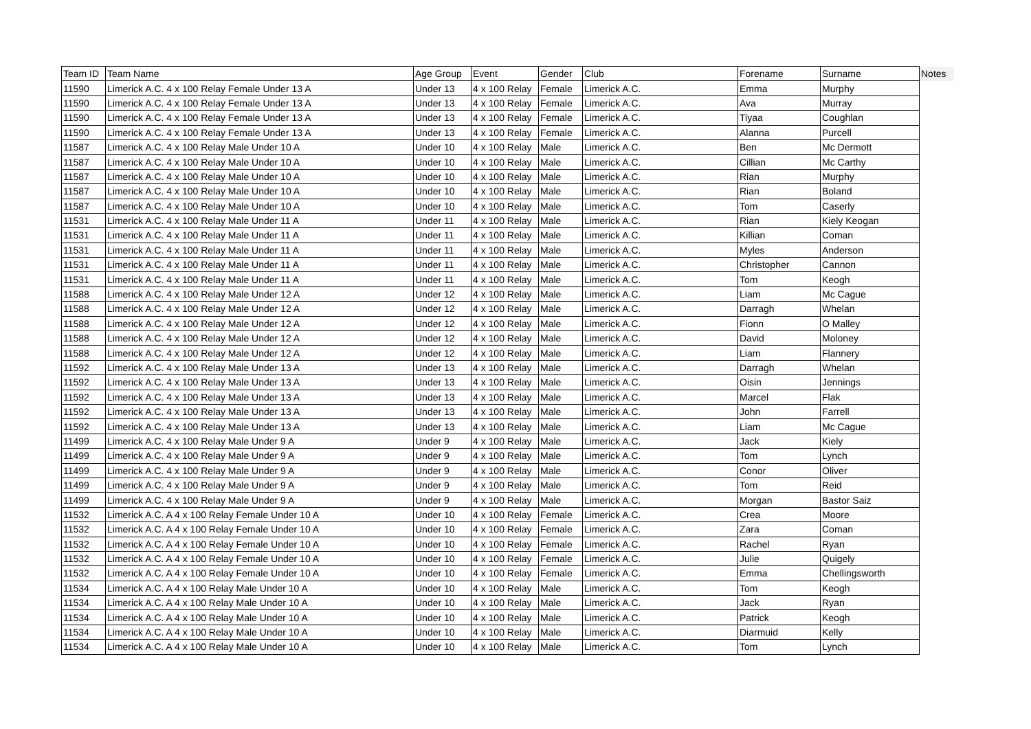| Team ID | Team Name | Age Group | Event | Gender | Club | Forename | Surname | Notes |
| --- | --- | --- | --- | --- | --- | --- | --- | --- |
| 11590 | Limerick A.C. 4 x 100 Relay Female Under 13 A | Under 13 | 4 x 100 Relay | Female | Limerick A.C. | Emma | Murphy | |
| 11590 | Limerick A.C. 4 x 100 Relay Female Under 13 A | Under 13 | 4 x 100 Relay | Female | Limerick A.C. | Ava | Murray | |
| 11590 | Limerick A.C. 4 x 100 Relay Female Under 13 A | Under 13 | 4 x 100 Relay | Female | Limerick A.C. | Tiyaa | Coughlan | |
| 11590 | Limerick A.C. 4 x 100 Relay Female Under 13 A | Under 13 | 4 x 100 Relay | Female | Limerick A.C. | Alanna | Purcell | |
| 11587 | Limerick A.C. 4 x 100 Relay Male Under 10 A | Under 10 | 4 x 100 Relay | Male | Limerick A.C. | Ben | Mc Dermott | |
| 11587 | Limerick A.C. 4 x 100 Relay Male Under 10 A | Under 10 | 4 x 100 Relay | Male | Limerick A.C. | Cillian | Mc Carthy | |
| 11587 | Limerick A.C. 4 x 100 Relay Male Under 10 A | Under 10 | 4 x 100 Relay | Male | Limerick A.C. | Rian | Murphy | |
| 11587 | Limerick A.C. 4 x 100 Relay Male Under 10 A | Under 10 | 4 x 100 Relay | Male | Limerick A.C. | Rian | Boland | |
| 11587 | Limerick A.C. 4 x 100 Relay Male Under 10 A | Under 10 | 4 x 100 Relay | Male | Limerick A.C. | Tom | Caserly | |
| 11531 | Limerick A.C. 4 x 100 Relay Male Under 11 A | Under 11 | 4 x 100 Relay | Male | Limerick A.C. | Rian | Kiely Keogan | |
| 11531 | Limerick A.C. 4 x 100 Relay Male Under 11 A | Under 11 | 4 x 100 Relay | Male | Limerick A.C. | Killian | Coman | |
| 11531 | Limerick A.C. 4 x 100 Relay Male Under 11 A | Under 11 | 4 x 100 Relay | Male | Limerick A.C. | Myles | Anderson | |
| 11531 | Limerick A.C. 4 x 100 Relay Male Under 11 A | Under 11 | 4 x 100 Relay | Male | Limerick A.C. | Christopher | Cannon | |
| 11531 | Limerick A.C. 4 x 100 Relay Male Under 11 A | Under 11 | 4 x 100 Relay | Male | Limerick A.C. | Tom | Keogh | |
| 11588 | Limerick A.C. 4 x 100 Relay Male Under 12 A | Under 12 | 4 x 100 Relay | Male | Limerick A.C. | Liam | Mc Cague | |
| 11588 | Limerick A.C. 4 x 100 Relay Male Under 12 A | Under 12 | 4 x 100 Relay | Male | Limerick A.C. | Darragh | Whelan | |
| 11588 | Limerick A.C. 4 x 100 Relay Male Under 12 A | Under 12 | 4 x 100 Relay | Male | Limerick A.C. | Fionn | O Malley | |
| 11588 | Limerick A.C. 4 x 100 Relay Male Under 12 A | Under 12 | 4 x 100 Relay | Male | Limerick A.C. | David | Moloney | |
| 11588 | Limerick A.C. 4 x 100 Relay Male Under 12 A | Under 12 | 4 x 100 Relay | Male | Limerick A.C. | Liam | Flannery | |
| 11592 | Limerick A.C. 4 x 100 Relay Male Under 13 A | Under 13 | 4 x 100 Relay | Male | Limerick A.C. | Darragh | Whelan | |
| 11592 | Limerick A.C. 4 x 100 Relay Male Under 13 A | Under 13 | 4 x 100 Relay | Male | Limerick A.C. | Oisin | Jennings | |
| 11592 | Limerick A.C. 4 x 100 Relay Male Under 13 A | Under 13 | 4 x 100 Relay | Male | Limerick A.C. | Marcel | Flak | |
| 11592 | Limerick A.C. 4 x 100 Relay Male Under 13 A | Under 13 | 4 x 100 Relay | Male | Limerick A.C. | John | Farrell | |
| 11592 | Limerick A.C. 4 x 100 Relay Male Under 13 A | Under 13 | 4 x 100 Relay | Male | Limerick A.C. | Liam | Mc Cague | |
| 11499 | Limerick A.C. 4 x 100 Relay Male Under 9 A | Under 9 | 4 x 100 Relay | Male | Limerick A.C. | Jack | Kiely | |
| 11499 | Limerick A.C. 4 x 100 Relay Male Under 9 A | Under 9 | 4 x 100 Relay | Male | Limerick A.C. | Tom | Lynch | |
| 11499 | Limerick A.C. 4 x 100 Relay Male Under 9 A | Under 9 | 4 x 100 Relay | Male | Limerick A.C. | Conor | Oliver | |
| 11499 | Limerick A.C. 4 x 100 Relay Male Under 9 A | Under 9 | 4 x 100 Relay | Male | Limerick A.C. | Tom | Reid | |
| 11499 | Limerick A.C. 4 x 100 Relay Male Under 9 A | Under 9 | 4 x 100 Relay | Male | Limerick A.C. | Morgan | Bastor Saiz | |
| 11532 | Limerick A.C. A 4 x 100 Relay Female Under 10 A | Under 10 | 4 x 100 Relay | Female | Limerick A.C. | Crea | Moore | |
| 11532 | Limerick A.C. A 4 x 100 Relay Female Under 10 A | Under 10 | 4 x 100 Relay | Female | Limerick A.C. | Zara | Coman | |
| 11532 | Limerick A.C. A 4 x 100 Relay Female Under 10 A | Under 10 | 4 x 100 Relay | Female | Limerick A.C. | Rachel | Ryan | |
| 11532 | Limerick A.C. A 4 x 100 Relay Female Under 10 A | Under 10 | 4 x 100 Relay | Female | Limerick A.C. | Julie | Quigely | |
| 11532 | Limerick A.C. A 4 x 100 Relay Female Under 10 A | Under 10 | 4 x 100 Relay | Female | Limerick A.C. | Emma | Chellingsworth | |
| 11534 | Limerick A.C. A 4 x 100 Relay Male Under 10 A | Under 10 | 4 x 100 Relay | Male | Limerick A.C. | Tom | Keogh | |
| 11534 | Limerick A.C. A 4 x 100 Relay Male Under 10 A | Under 10 | 4 x 100 Relay | Male | Limerick A.C. | Jack | Ryan | |
| 11534 | Limerick A.C. A 4 x 100 Relay Male Under 10 A | Under 10 | 4 x 100 Relay | Male | Limerick A.C. | Patrick | Keogh | |
| 11534 | Limerick A.C. A 4 x 100 Relay Male Under 10 A | Under 10 | 4 x 100 Relay | Male | Limerick A.C. | Diarmuid | Kelly | |
| 11534 | Limerick A.C. A 4 x 100 Relay Male Under 10 A | Under 10 | 4 x 100 Relay | Male | Limerick A.C. | Tom | Lynch | |